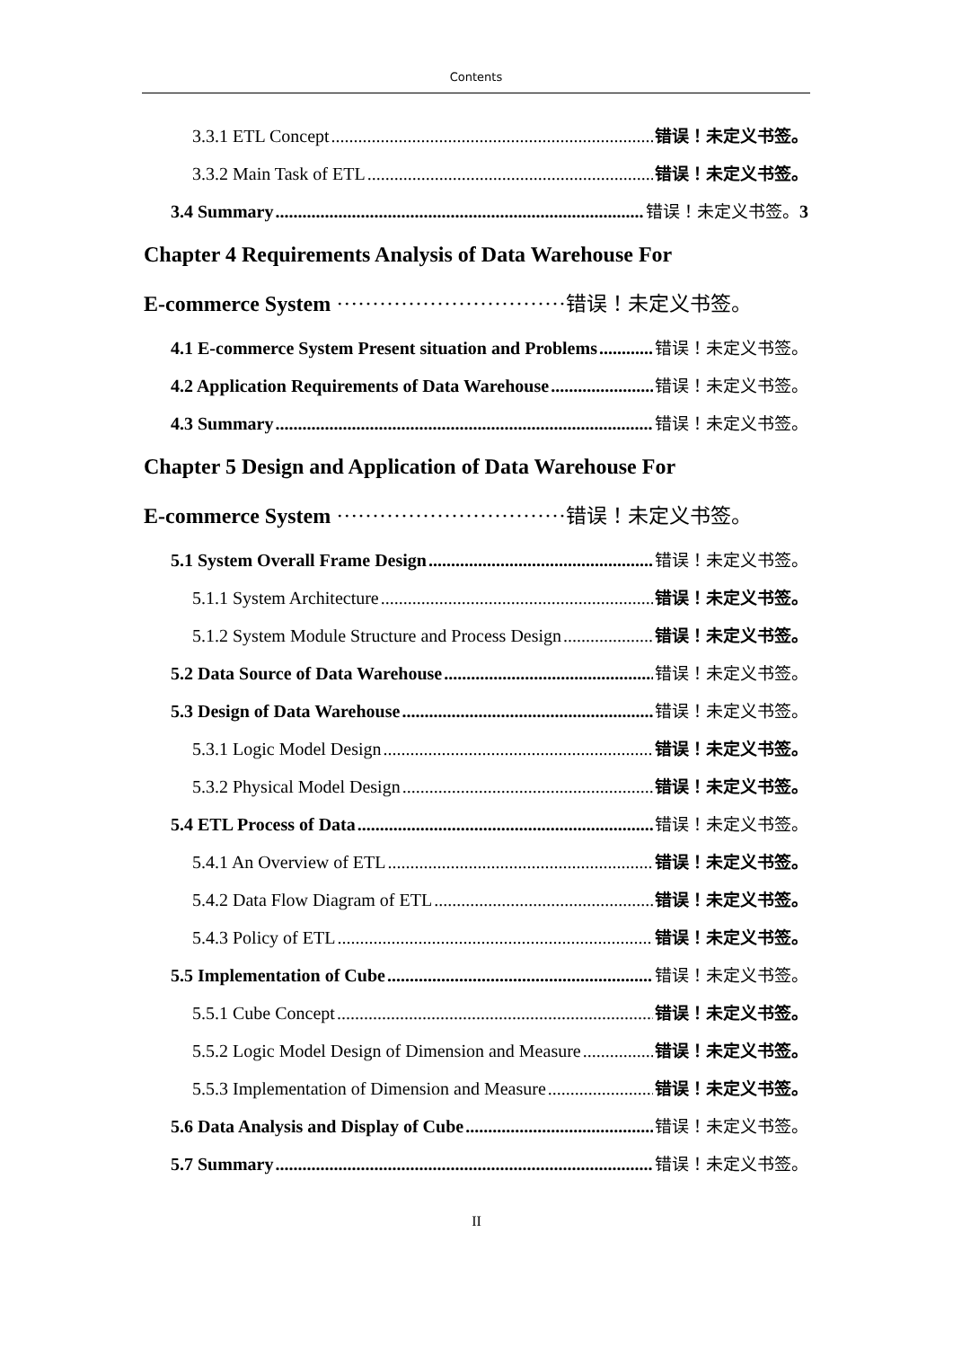Contents
3.3.1 ETL Concept 错误！未定义书签。
3.3.2 Main Task of ETL 错误！未定义书签。
3.4 Summary 错误！未定义书签。 3
Chapter 4 Requirements Analysis of Data Warehouse For
E-commerce System ································ 错误！未定义书签。
4.1 E-commerce System Present situation and Problems 错误！未定义书签。
4.2 Application Requirements of Data Warehouse 错误！未定义书签。
4.3 Summary 错误！未定义书签。
Chapter 5 Design and Application of Data Warehouse For
E-commerce System ································ 错误！未定义书签。
5.1 System Overall Frame Design 错误！未定义书签。
5.1.1 System Architecture 错误！未定义书签。
5.1.2 System Module Structure and Process Design 错误！未定义书签。
5.2 Data Source of Data Warehouse 错误！未定义书签。
5.3 Design of Data Warehouse 错误！未定义书签。
5.3.1 Logic Model Design 错误！未定义书签。
5.3.2 Physical Model Design 错误！未定义书签。
5.4 ETL Process of Data 错误！未定义书签。
5.4.1 An Overview of ETL 错误！未定义书签。
5.4.2 Data Flow Diagram of ETL 错误！未定义书签。
5.4.3 Policy of ETL 错误！未定义书签。
5.5 Implementation of Cube 错误！未定义书签。
5.5.1 Cube Concept 错误！未定义书签。
5.5.2 Logic Model Design of Dimension and Measure 错误！未定义书签。
5.5.3 Implementation of Dimension and Measure 错误！未定义书签。
5.6 Data Analysis and Display of Cube 错误！未定义书签。
5.7 Summary 错误！未定义书签。
II